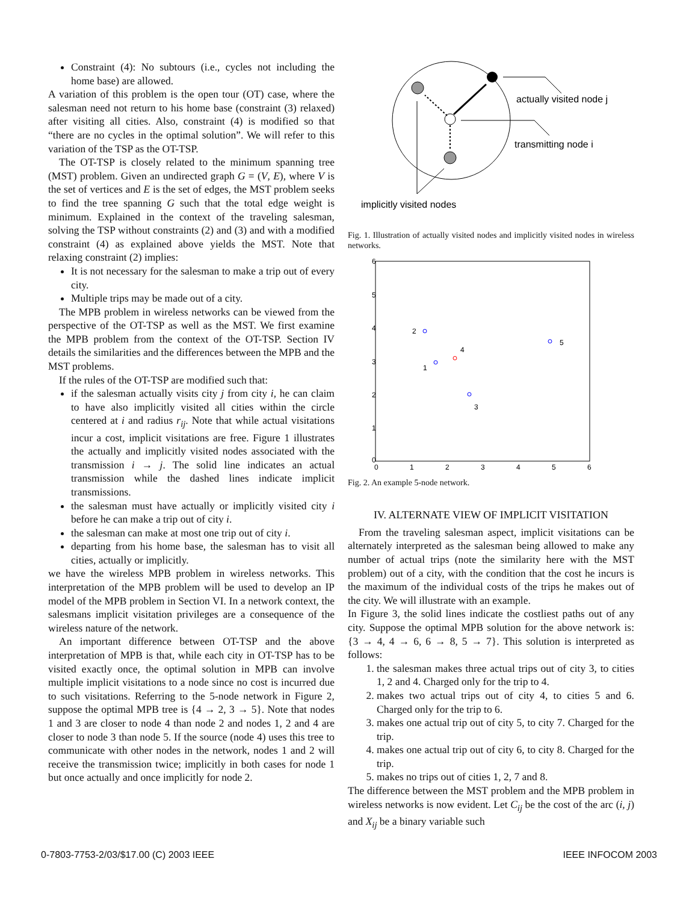Constraint (4): No subtours (i.e., cycles not including the home base) are allowed.
A variation of this problem is the open tour (OT) case, where the salesman need not return to his home base (constraint (3) relaxed) after visiting all cities. Also, constraint (4) is modified so that “there are no cycles in the optimal solution”. We will refer to this variation of the TSP as the OT-TSP.
The OT-TSP is closely related to the minimum spanning tree (MST) problem. Given an undirected graph G = (V, E), where V is the set of vertices and E is the set of edges, the MST problem seeks to find the tree spanning G such that the total edge weight is minimum. Explained in the context of the traveling salesman, solving the TSP without constraints (2) and (3) and with a modified constraint (4) as explained above yields the MST. Note that relaxing constraint (2) implies:
It is not necessary for the salesman to make a trip out of every city.
Multiple trips may be made out of a city.
The MPB problem in wireless networks can be viewed from the perspective of the OT-TSP as well as the MST. We first examine the MPB problem from the context of the OT-TSP. Section IV details the similarities and the differences between the MPB and the MST problems.
If the rules of the OT-TSP are modified such that:
if the salesman actually visits city j from city i, he can claim to have also implicitly visited all cities within the circle centered at i and radius r<sub>ij</sub>. Note that while actual visitations incur a cost, implicit visitations are free. Figure 1 illustrates the actually and implicitly visited nodes associated with the transmission i → j. The solid line indicates an actual transmission while the dashed lines indicate implicit transmissions.
the salesman must have actually or implicitly visited city i before he can make a trip out of city i.
the salesman can make at most one trip out of city i.
departing from his home base, the salesman has to visit all cities, actually or implicitly.
we have the wireless MPB problem in wireless networks. This interpretation of the MPB problem will be used to develop an IP model of the MPB problem in Section VI. In a network context, the salesmans implicit visitation privileges are a consequence of the wireless nature of the network.
An important difference between OT-TSP and the above interpretation of MPB is that, while each city in OT-TSP has to be visited exactly once, the optimal solution in MPB can involve multiple implicit visitations to a node since no cost is incurred due to such visitations. Referring to the 5-node network in Figure 2, suppose the optimal MPB tree is {4 → 2, 3 → 5}. Note that nodes 1 and 3 are closer to node 4 than node 2 and nodes 1, 2 and 4 are closer to node 3 than node 5. If the source (node 4) uses this tree to communicate with other nodes in the network, nodes 1 and 2 will receive the transmission twice; implicitly in both cases for node 1 but once actually and once implicitly for node 2.
actually visited node j
transmitting node i
implicitly visited nodes
Fig. 1. Illustration of actually visited nodes and implicitly visited nodes in wireless networks.
6
5
4
3
2
1
0
0
1
2
3
4
5
6
2
1
4
3
5
Fig. 2. An example 5-node network.
IV. ALTERNATE VIEW OF IMPLICIT VISITATION
From the traveling salesman aspect, implicit visitations can be alternately interpreted as the salesman being allowed to make any number of actual trips (note the similarity here with the MST problem) out of a city, with the condition that the cost he incurs is the maximum of the individual costs of the trips he makes out of the city. We will illustrate with an example.
In Figure 3, the solid lines indicate the costliest paths out of any city. Suppose the optimal MPB solution for the above network is: {3 → 4, 4 → 6, 6 → 8, 5 → 7}. This solution is interpreted as follows:
1. the salesman makes three actual trips out of city 3, to cities 1, 2 and 4. Charged only for the trip to 4.
2. makes two actual trips out of city 4, to cities 5 and 6. Charged only for the trip to 6.
3. makes one actual trip out of city 5, to city 7. Charged for the trip.
4. makes one actual trip out of city 6, to city 8. Charged for the trip.
5. makes no trips out of cities 1, 2, 7 and 8.
The difference between the MST problem and the MPB problem in wireless networks is now evident. Let C<sub>ij</sub> be the cost of the arc (i, j) and X<sub>ij</sub> be a binary variable such
0-7803-7753-2/03/$17.00 (C) 2003 IEEE IEEE INFOCOM 2003